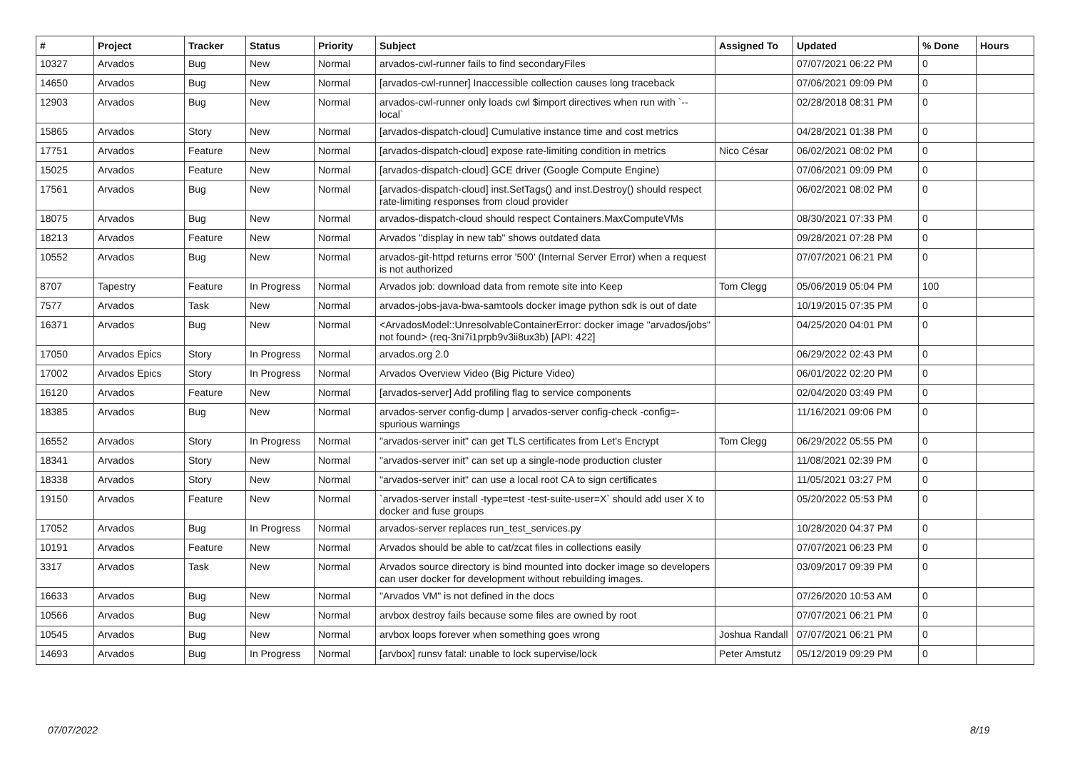| # | Project | Tracker | Status | Priority | Subject | Assigned To | Updated | % Done | Hours |
| --- | --- | --- | --- | --- | --- | --- | --- | --- | --- |
| 10327 | Arvados | Bug | New | Normal | arvados-cwl-runner fails to find secondaryFiles | | 07/07/2021 06:22 PM | 0 | |
| 14650 | Arvados | Bug | New | Normal | [arvados-cwl-runner] Inaccessible collection causes long traceback | | 07/06/2021 09:09 PM | 0 | |
| 12903 | Arvados | Bug | New | Normal | arvados-cwl-runner only loads cwl $import directives when run with `--local` | | 02/28/2018 08:31 PM | 0 | |
| 15865 | Arvados | Story | New | Normal | [arvados-dispatch-cloud] Cumulative instance time and cost metrics | | 04/28/2021 01:38 PM | 0 | |
| 17751 | Arvados | Feature | New | Normal | [arvados-dispatch-cloud] expose rate-limiting condition in metrics | Nico César | 06/02/2021 08:02 PM | 0 | |
| 15025 | Arvados | Feature | New | Normal | [arvados-dispatch-cloud] GCE driver (Google Compute Engine) | | 07/06/2021 09:09 PM | 0 | |
| 17561 | Arvados | Bug | New | Normal | [arvados-dispatch-cloud] inst.SetTags() and inst.Destroy() should respect rate-limiting responses from cloud provider | | 06/02/2021 08:02 PM | 0 | |
| 18075 | Arvados | Bug | New | Normal | arvados-dispatch-cloud should respect Containers.MaxComputeVMs | | 08/30/2021 07:33 PM | 0 | |
| 18213 | Arvados | Feature | New | Normal | Arvados "display in new tab" shows outdated data | | 09/28/2021 07:28 PM | 0 | |
| 10552 | Arvados | Bug | New | Normal | arvados-git-httpd returns error '500' (Internal Server Error) when a request is not authorized | | 07/07/2021 06:21 PM | 0 | |
| 8707 | Tapestry | Feature | In Progress | Normal | Arvados job: download data from remote site into Keep | Tom Clegg | 05/06/2019 05:04 PM | 100 | |
| 7577 | Arvados | Task | New | Normal | arvados-jobs-java-bwa-samtools docker image python sdk is out of date | | 10/19/2015 07:35 PM | 0 | |
| 16371 | Arvados | Bug | New | Normal | <ArvadosModel::UnresolvableContainerError: docker image "arvados/jobs" not found> (req-3ni7i1prpb9v3ii8ux3b) [API: 422] | | 04/25/2020 04:01 PM | 0 | |
| 17050 | Arvados Epics | Story | In Progress | Normal | arvados.org 2.0 | | 06/29/2022 02:43 PM | 0 | |
| 17002 | Arvados Epics | Story | In Progress | Normal | Arvados Overview Video (Big Picture Video) | | 06/01/2022 02:20 PM | 0 | |
| 16120 | Arvados | Feature | New | Normal | [arvados-server] Add profiling flag to service components | | 02/04/2020 03:49 PM | 0 | |
| 18385 | Arvados | Bug | New | Normal | arvados-server config-dump / arvados-server config-check -config=- spurious warnings | | 11/16/2021 09:06 PM | 0 | |
| 16552 | Arvados | Story | In Progress | Normal | "arvados-server init" can get TLS certificates from Let's Encrypt | Tom Clegg | 06/29/2022 05:55 PM | 0 | |
| 18341 | Arvados | Story | New | Normal | "arvados-server init" can set up a single-node production cluster | | 11/08/2021 02:39 PM | 0 | |
| 18338 | Arvados | Story | New | Normal | "arvados-server init" can use a local root CA to sign certificates | | 11/05/2021 03:27 PM | 0 | |
| 19150 | Arvados | Feature | New | Normal | `arvados-server install -type=test -test-suite-user=X` should add user X to docker and fuse groups | | 05/20/2022 05:53 PM | 0 | |
| 17052 | Arvados | Bug | In Progress | Normal | arvados-server replaces run_test_services.py | | 10/28/2020 04:37 PM | 0 | |
| 10191 | Arvados | Feature | New | Normal | Arvados should be able to cat/zcat files in collections easily | | 07/07/2021 06:23 PM | 0 | |
| 3317 | Arvados | Task | New | Normal | Arvados source directory is bind mounted into docker image so developers can user docker for development without rebuilding images. | | 03/09/2017 09:39 PM | 0 | |
| 16633 | Arvados | Bug | New | Normal | "Arvados VM" is not defined in the docs | | 07/26/2020 10:53 AM | 0 | |
| 10566 | Arvados | Bug | New | Normal | arvbox destroy fails because some files are owned by root | | 07/07/2021 06:21 PM | 0 | |
| 10545 | Arvados | Bug | New | Normal | arvbox loops forever when something goes wrong | Joshua Randall | 07/07/2021 06:21 PM | 0 | |
| 14693 | Arvados | Bug | In Progress | Normal | [arvbox] runsv fatal: unable to lock supervise/lock | Peter Amstutz | 05/12/2019 09:29 PM | 0 | |
07/07/2022 8/19